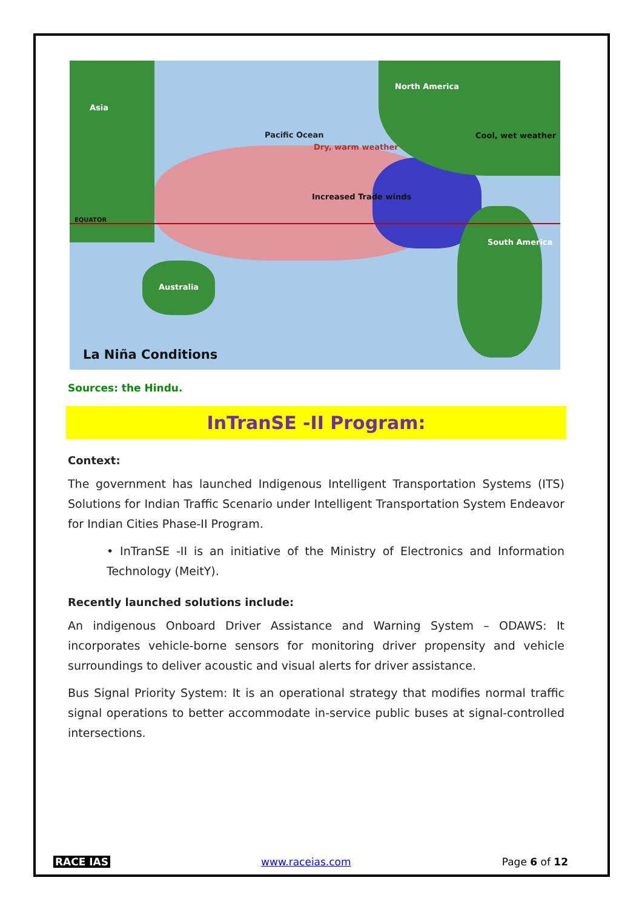Asia
North America
Pacific Ocean
Dry, warm weather
Cool, wet weather
Increased Trade winds
EQUATOR
South America
Australia
La Niña Conditions
Sources: the Hindu.
InTranSE -II Program:
Context:
The government has launched Indigenous Intelligent Transportation Systems (ITS) Solutions for Indian Traffic Scenario under Intelligent Transportation System Endeavor for Indian Cities Phase-II Program.
• InTranSE -II is an initiative of the Ministry of Electronics and Information Technology (MeitY).
Recently launched solutions include:
An indigenous Onboard Driver Assistance and Warning System – ODAWS: It incorporates vehicle-borne sensors for monitoring driver propensity and vehicle surroundings to deliver acoustic and visual alerts for driver assistance.
Bus Signal Priority System: It is an operational strategy that modifies normal traffic signal operations to better accommodate in-service public buses at signal-controlled intersections.
RACE IAS www.raceias.com Page 6 of 12